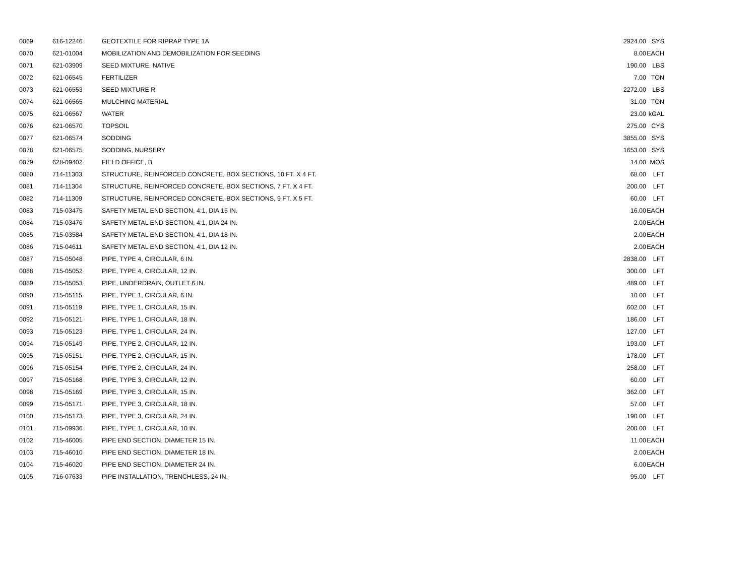| 0069 | 616-12246 | GEOTEXTILE FOR RIPRAP TYPE 1A | 2924.00 | SYS |
| 0070 | 621-01004 | MOBILIZATION AND DEMOBILIZATION FOR SEEDING | 8.00 | EACH |
| 0071 | 621-03909 | SEED MIXTURE, NATIVE | 190.00 | LBS |
| 0072 | 621-06545 | FERTILIZER | 7.00 | TON |
| 0073 | 621-06553 | SEED MIXTURE R | 2272.00 | LBS |
| 0074 | 621-06565 | MULCHING MATERIAL | 31.00 | TON |
| 0075 | 621-06567 | WATER | 23.00 | kGAL |
| 0076 | 621-06570 | TOPSOIL | 275.00 | CYS |
| 0077 | 621-06574 | SODDING | 3855.00 | SYS |
| 0078 | 621-06575 | SODDING, NURSERY | 1653.00 | SYS |
| 0079 | 628-09402 | FIELD OFFICE, B | 14.00 | MOS |
| 0080 | 714-11303 | STRUCTURE, REINFORCED CONCRETE, BOX SECTIONS, 10 FT. X 4 FT. | 68.00 | LFT |
| 0081 | 714-11304 | STRUCTURE, REINFORCED CONCRETE, BOX SECTIONS, 7 FT. X 4 FT. | 200.00 | LFT |
| 0082 | 714-11309 | STRUCTURE, REINFORCED CONCRETE, BOX SECTIONS, 9 FT. X 5 FT. | 60.00 | LFT |
| 0083 | 715-03475 | SAFETY METAL END SECTION, 4:1, DIA 15 IN. | 16.00 | EACH |
| 0084 | 715-03476 | SAFETY METAL END SECTION, 4:1, DIA 24 IN. | 2.00 | EACH |
| 0085 | 715-03584 | SAFETY METAL END SECTION, 4:1, DIA 18 IN. | 2.00 | EACH |
| 0086 | 715-04611 | SAFETY METAL END SECTION, 4:1, DIA 12 IN. | 2.00 | EACH |
| 0087 | 715-05048 | PIPE, TYPE 4, CIRCULAR, 6 IN. | 2838.00 | LFT |
| 0088 | 715-05052 | PIPE, TYPE 4, CIRCULAR, 12 IN. | 300.00 | LFT |
| 0089 | 715-05053 | PIPE, UNDERDRAIN, OUTLET 6 IN. | 489.00 | LFT |
| 0090 | 715-05115 | PIPE, TYPE 1, CIRCULAR, 6 IN. | 10.00 | LFT |
| 0091 | 715-05119 | PIPE, TYPE 1, CIRCULAR, 15 IN. | 602.00 | LFT |
| 0092 | 715-05121 | PIPE, TYPE 1, CIRCULAR, 18 IN. | 186.00 | LFT |
| 0093 | 715-05123 | PIPE, TYPE 1, CIRCULAR, 24 IN. | 127.00 | LFT |
| 0094 | 715-05149 | PIPE, TYPE 2, CIRCULAR, 12 IN. | 193.00 | LFT |
| 0095 | 715-05151 | PIPE, TYPE 2, CIRCULAR, 15 IN. | 178.00 | LFT |
| 0096 | 715-05154 | PIPE, TYPE 2, CIRCULAR, 24 IN. | 258.00 | LFT |
| 0097 | 715-05168 | PIPE, TYPE 3, CIRCULAR, 12 IN. | 60.00 | LFT |
| 0098 | 715-05169 | PIPE, TYPE 3, CIRCULAR, 15 IN. | 362.00 | LFT |
| 0099 | 715-05171 | PIPE, TYPE 3, CIRCULAR, 18 IN. | 57.00 | LFT |
| 0100 | 715-05173 | PIPE, TYPE 3, CIRCULAR, 24 IN. | 190.00 | LFT |
| 0101 | 715-09936 | PIPE, TYPE 1, CIRCULAR, 10 IN. | 200.00 | LFT |
| 0102 | 715-46005 | PIPE END SECTION, DIAMETER 15 IN. | 11.00 | EACH |
| 0103 | 715-46010 | PIPE END SECTION, DIAMETER 18 IN. | 2.00 | EACH |
| 0104 | 715-46020 | PIPE END SECTION, DIAMETER 24 IN. | 6.00 | EACH |
| 0105 | 716-07633 | PIPE INSTALLATION, TRENCHLESS, 24 IN. | 95.00 | LFT |